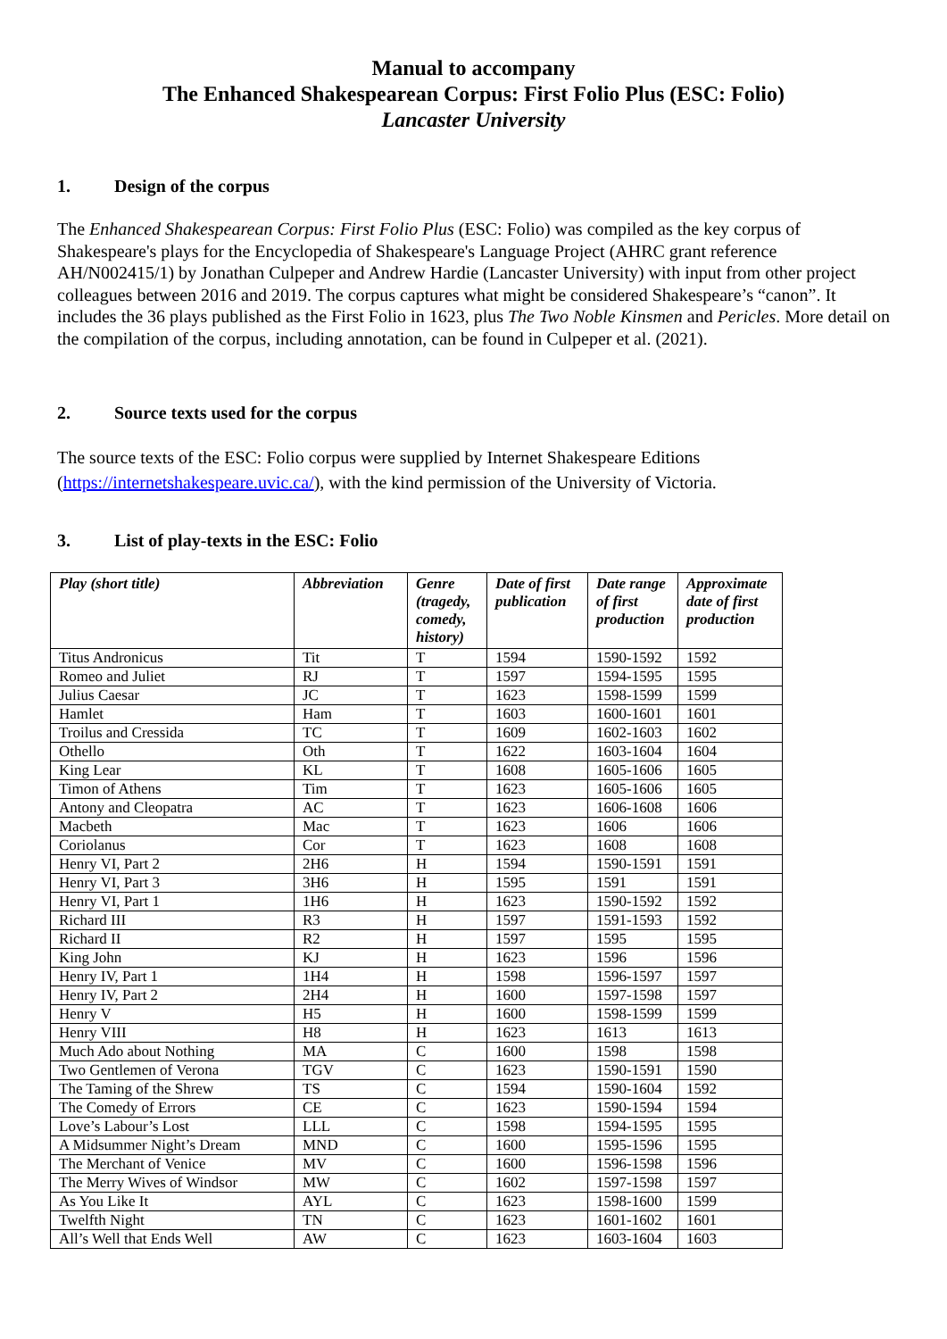Manual to accompany
The Enhanced Shakespearean Corpus: First Folio Plus (ESC: Folio)
Lancaster University
1. Design of the corpus
The Enhanced Shakespearean Corpus: First Folio Plus (ESC: Folio) was compiled as the key corpus of Shakespeare's plays for the Encyclopedia of Shakespeare's Language Project (AHRC grant reference AH/N002415/1) by Jonathan Culpeper and Andrew Hardie (Lancaster University) with input from other project colleagues between 2016 and 2019. The corpus captures what might be considered Shakespeare’s “canon”. It includes the 36 plays published as the First Folio in 1623, plus The Two Noble Kinsmen and Pericles. More detail on the compilation of the corpus, including annotation, can be found in Culpeper et al. (2021).
2. Source texts used for the corpus
The source texts of the ESC: Folio corpus were supplied by Internet Shakespeare Editions (https://internetshakespeare.uvic.ca/), with the kind permission of the University of Victoria.
3. List of play-texts in the ESC: Folio
| Play (short title) | Abbreviation | Genre (tragedy, comedy, history) | Date of first publication | Date range of first production | Approximate date of first production |
| --- | --- | --- | --- | --- | --- |
| Titus Andronicus | Tit | T | 1594 | 1590-1592 | 1592 |
| Romeo and Juliet | RJ | T | 1597 | 1594-1595 | 1595 |
| Julius Caesar | JC | T | 1623 | 1598-1599 | 1599 |
| Hamlet | Ham | T | 1603 | 1600-1601 | 1601 |
| Troilus and Cressida | TC | T | 1609 | 1602-1603 | 1602 |
| Othello | Oth | T | 1622 | 1603-1604 | 1604 |
| King Lear | KL | T | 1608 | 1605-1606 | 1605 |
| Timon of Athens | Tim | T | 1623 | 1605-1606 | 1605 |
| Antony and Cleopatra | AC | T | 1623 | 1606-1608 | 1606 |
| Macbeth | Mac | T | 1623 | 1606 | 1606 |
| Coriolanus | Cor | T | 1623 | 1608 | 1608 |
| Henry VI, Part 2 | 2H6 | H | 1594 | 1590-1591 | 1591 |
| Henry VI, Part 3 | 3H6 | H | 1595 | 1591 | 1591 |
| Henry VI, Part 1 | 1H6 | H | 1623 | 1590-1592 | 1592 |
| Richard III | R3 | H | 1597 | 1591-1593 | 1592 |
| Richard II | R2 | H | 1597 | 1595 | 1595 |
| King John | KJ | H | 1623 | 1596 | 1596 |
| Henry IV, Part 1 | 1H4 | H | 1598 | 1596-1597 | 1597 |
| Henry IV, Part 2 | 2H4 | H | 1600 | 1597-1598 | 1597 |
| Henry V | H5 | H | 1600 | 1598-1599 | 1599 |
| Henry VIII | H8 | H | 1623 | 1613 | 1613 |
| Much Ado about Nothing | MA | C | 1600 | 1598 | 1598 |
| Two Gentlemen of Verona | TGV | C | 1623 | 1590-1591 | 1590 |
| The Taming of the Shrew | TS | C | 1594 | 1590-1604 | 1592 |
| The Comedy of Errors | CE | C | 1623 | 1590-1594 | 1594 |
| Love’s Labour’s Lost | LLL | C | 1598 | 1594-1595 | 1595 |
| A Midsummer Night’s Dream | MND | C | 1600 | 1595-1596 | 1595 |
| The Merchant of Venice | MV | C | 1600 | 1596-1598 | 1596 |
| The Merry Wives of Windsor | MW | C | 1602 | 1597-1598 | 1597 |
| As You Like It | AYL | C | 1623 | 1598-1600 | 1599 |
| Twelfth Night | TN | C | 1623 | 1601-1602 | 1601 |
| All’s Well that Ends Well | AW | C | 1623 | 1603-1604 | 1603 |